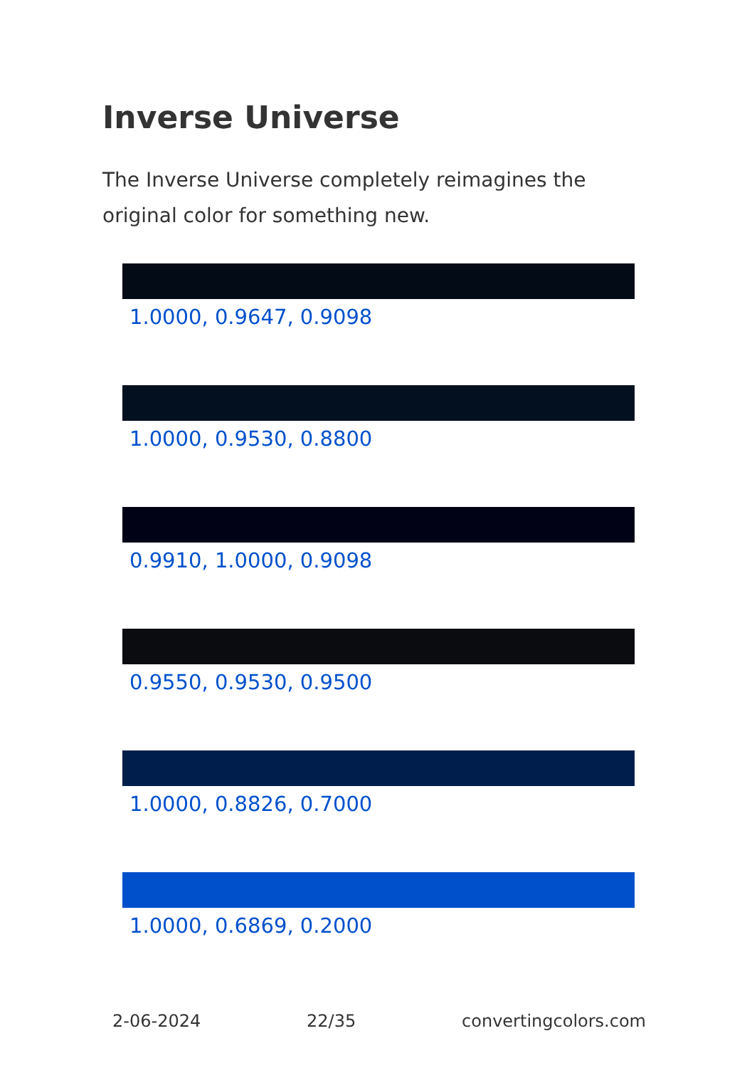Inverse Universe
The Inverse Universe completely reimagines the original color for something new.
1.0000, 0.9647, 0.9098
1.0000, 0.9530, 0.8800
0.9910, 1.0000, 0.9098
0.9550, 0.9530, 0.9500
1.0000, 0.8826, 0.7000
1.0000, 0.6869, 0.2000
2-06-2024 22/35 convertingcolors.com